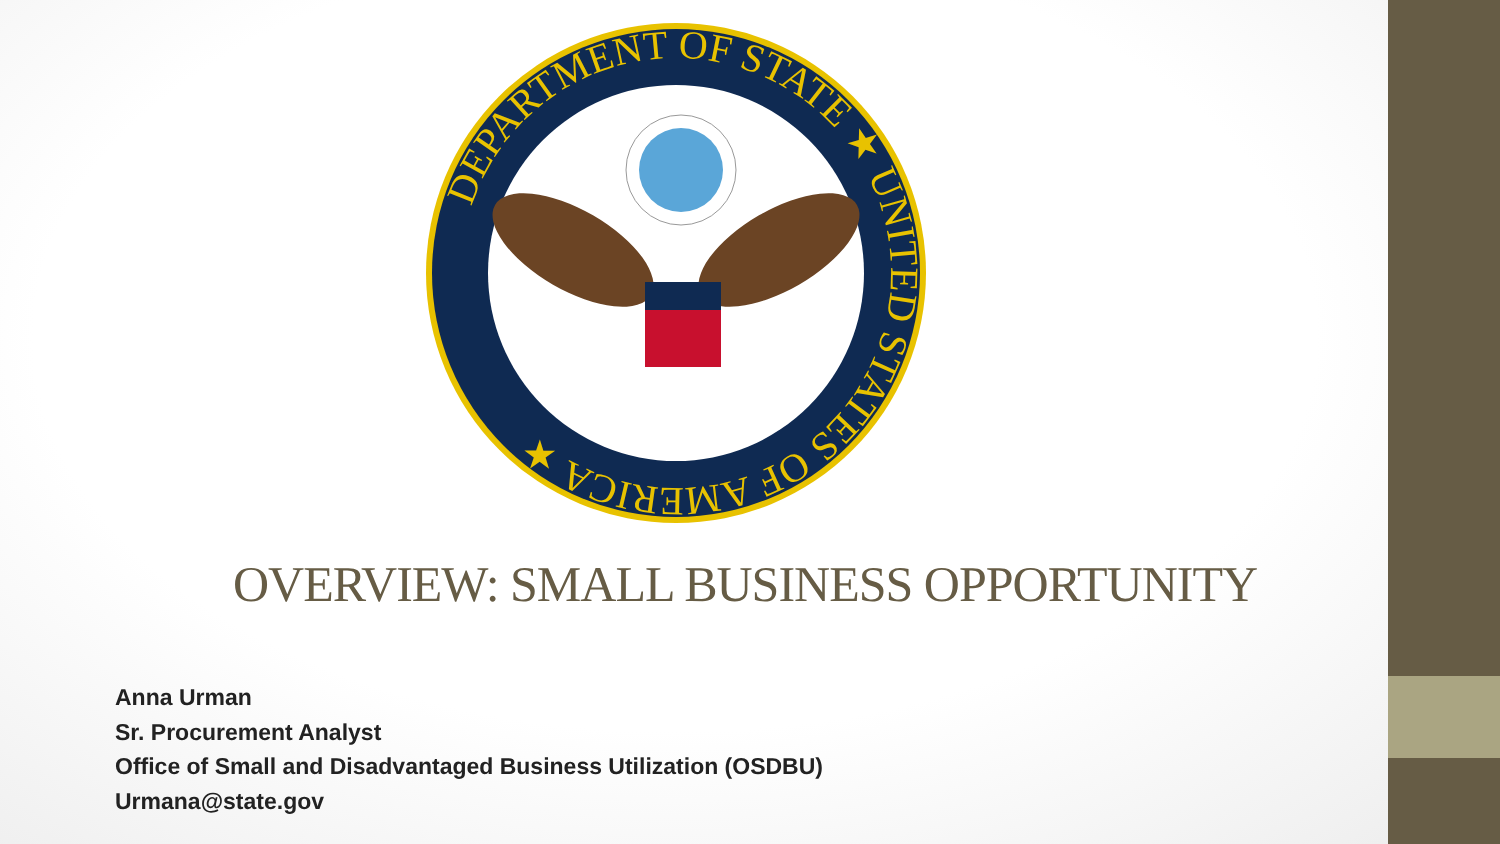DEPARTMENT OF STATE ★ UNITED STATES OF AMERICA ★
OVERVIEW: SMALL BUSINESS OPPORTUNITY
Anna Urman
Sr. Procurement Analyst
Office of Small and Disadvantaged Business Utilization (OSDBU)
Urmana@state.gov